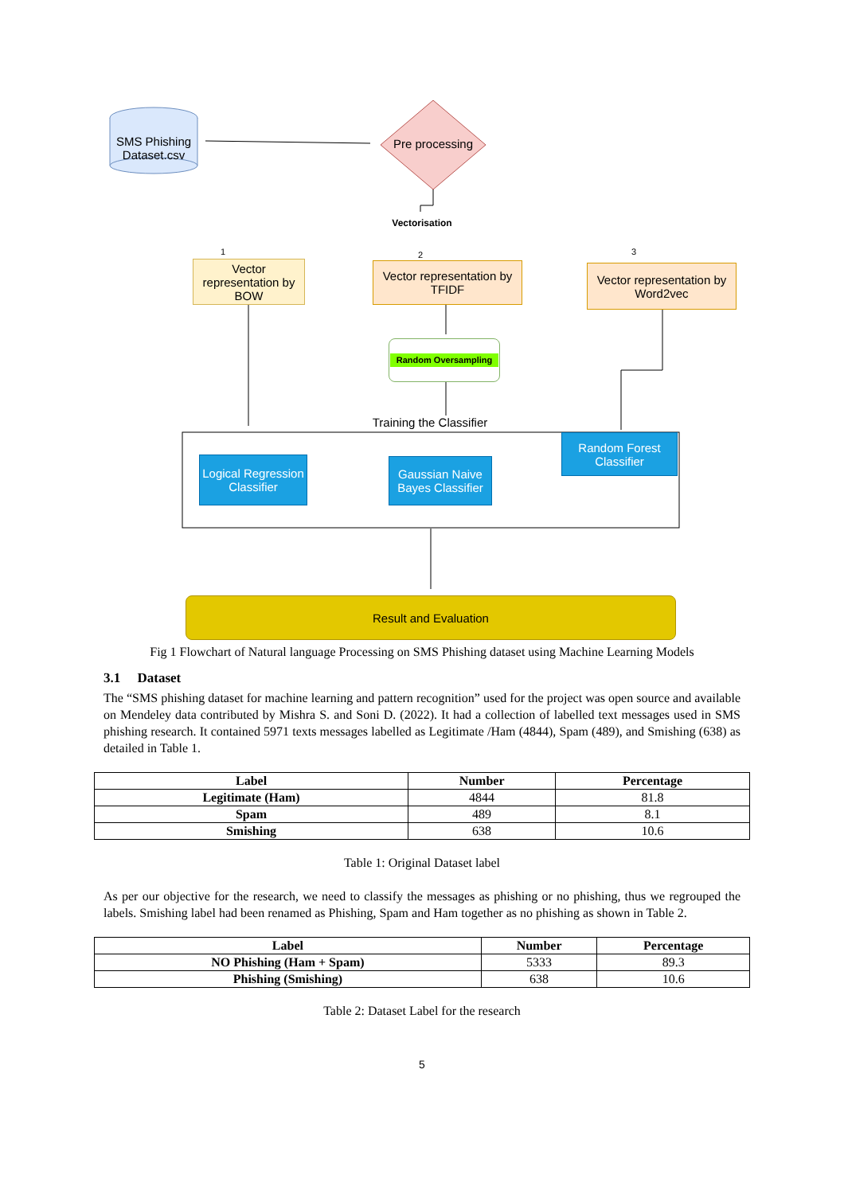SMS Phishing Dataset.csv
Pre processing
Vectorisation
1 2 3
Vector representation by BOW
Vector representation by TFIDF
Vector representation by Word2vec
Random Oversampling
Training the Classifier
Logical Regression Classifier
Gaussian Naive Bayes Classifier
Random Forest Classifier
Result and Evaluation
Fig 1 Flowchart of Natural language Processing on SMS Phishing dataset using Machine Learning Models
3.1 Dataset
The “SMS phishing dataset for machine learning and pattern recognition” used for the project was open source and available on Mendeley data contributed by Mishra S. and Soni D. (2022). It had a collection of labelled text messages used in SMS phishing research. It contained 5971 texts messages labelled as Legitimate /Ham (4844), Spam (489), and Smishing (638) as detailed in Table 1.
| Label | Number | Percentage |
| --- | --- | --- |
| Legitimate (Ham) | 4844 | 81.8 |
| Spam | 489 | 8.1 |
| Smishing | 638 | 10.6 |
Table 1: Original Dataset label
As per our objective for the research, we need to classify the messages as phishing or no phishing, thus we regrouped the labels. Smishing label had been renamed as Phishing, Spam and Ham together as no phishing as shown in Table 2.
| Label | Number | Percentage |
| --- | --- | --- |
| NO Phishing (Ham + Spam) | 5333 | 89.3 |
| Phishing (Smishing) | 638 | 10.6 |
Table 2: Dataset Label for the research
5